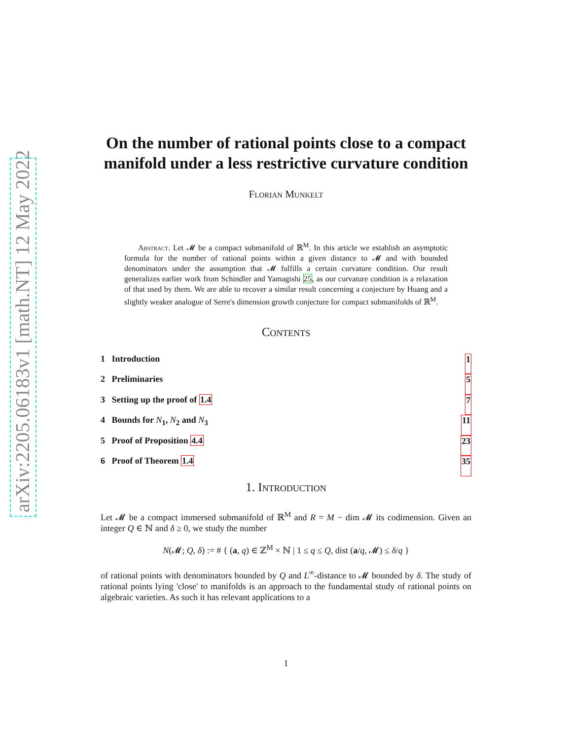arXiv:2205.06183v1 [math.NT] 12 May 2022
On the number of rational points close to a compact manifold under a less restrictive curvature condition
Florian Munkelt
Abstract. Let 𝓜 be a compact submanifold of ℝ<sup>M</sup>. In this article we establish an asymptotic formula for the number of rational points within a given distance to 𝓜 and with bounded denominators under the assumption that 𝓜 fulfills a certain curvature condition. Our result generalizes earlier work from Schindler and Yamagishi 25, as our curvature condition is a relaxation of that used by them. We are able to recover a similar result concerning a conjecture by Huang and a slightly weaker analogue of Serre's dimension growth conjecture for compact submanifolds of ℝ<sup>M</sup>.
Contents
1 Introduction 1
2 Preliminaries 5
3 Setting up the proof of 1.4 7
4 Bounds for N<sub>1</sub>, N<sub>2</sub> and N<sub>3</sub> 11
5 Proof of Proposition 4.4 23
6 Proof of Theorem 1.4 35
1. Introduction
Let 𝓜 be a compact immersed submanifold of ℝ<sup>M</sup> and R = M − dim 𝓜 its codimension. Given an integer Q ∈ ℕ and δ ≥ 0, we study the number
N(𝓜; Q, δ) := # { (a, q) ∈ ℤ<sup>M</sup> × ℕ | 1 ≤ q ≤ Q, dist (a/q, 𝓜) ≤ δ/q }
of rational points with denominators bounded by Q and L<sup>∞</sup>-distance to 𝓜 bounded by δ. The study of rational points lying 'close' to manifolds is an approach to the fundamental study of rational points on algebraic varieties. As such it has relevant applications to a
1